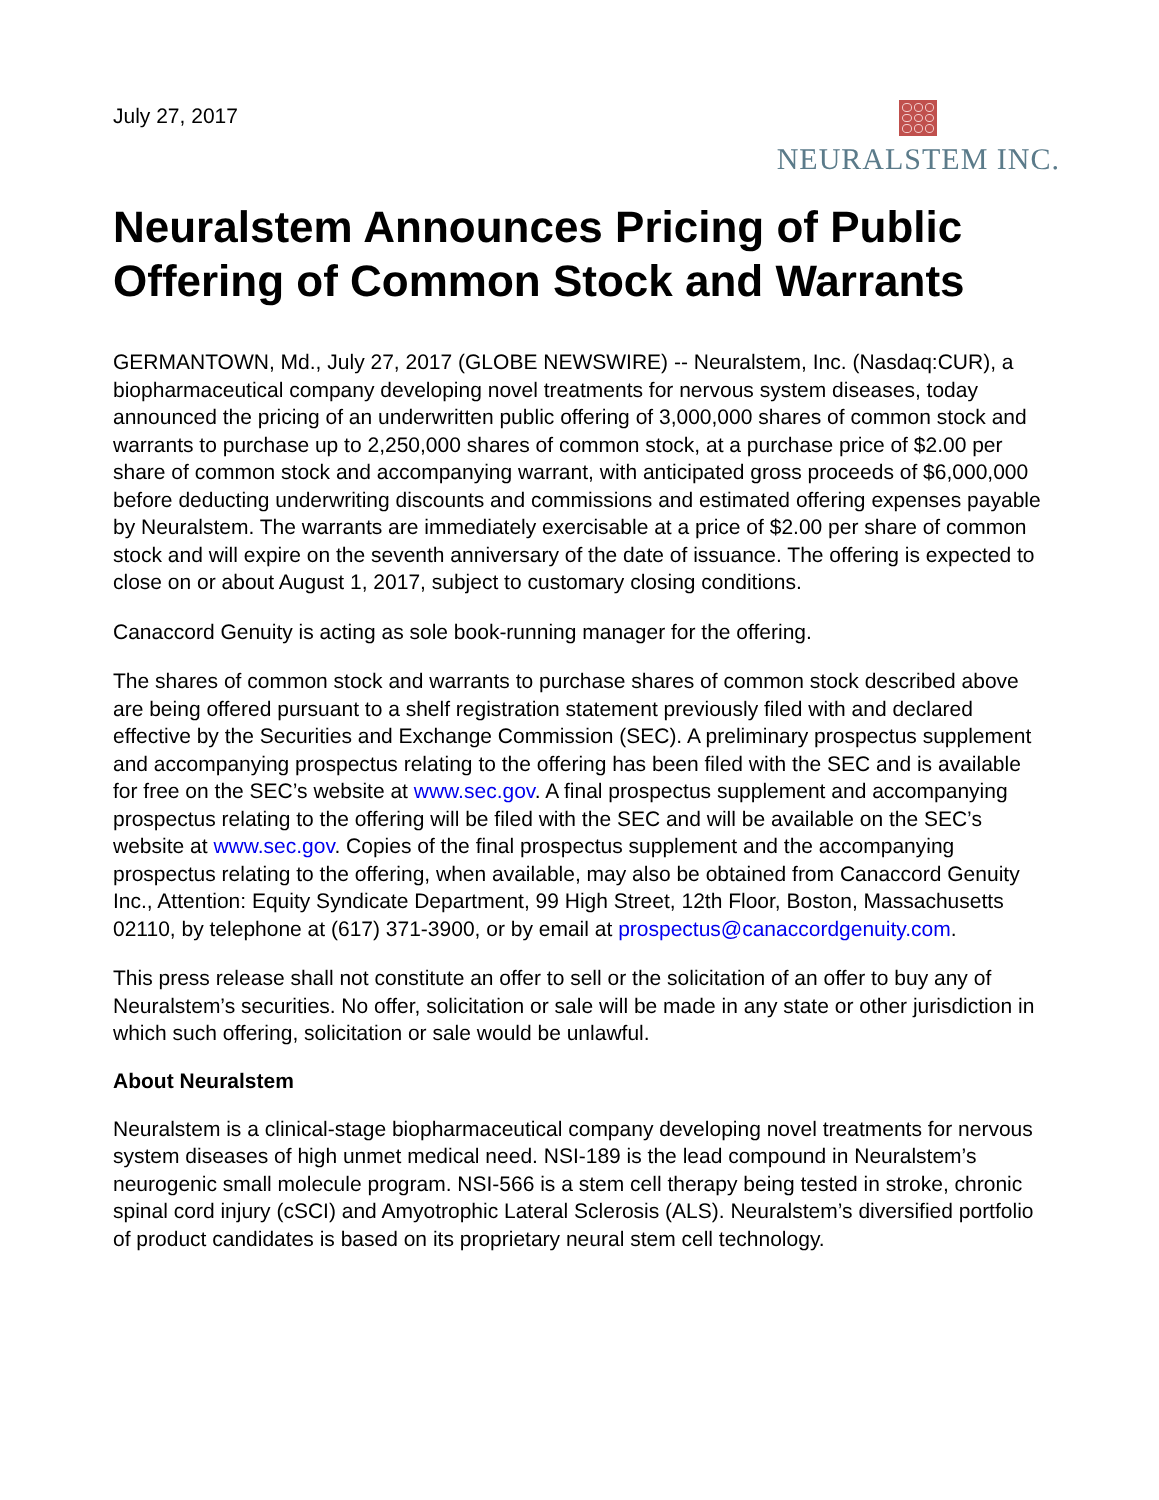July 27, 2017
NEURALSTEM INC.
Neuralstem Announces Pricing of Public Offering of Common Stock and Warrants
GERMANTOWN, Md., July 27, 2017 (GLOBE NEWSWIRE) -- Neuralstem, Inc. (Nasdaq:CUR), a biopharmaceutical company developing novel treatments for nervous system diseases, today announced the pricing of an underwritten public offering of 3,000,000 shares of common stock and warrants to purchase up to 2,250,000 shares of common stock, at a purchase price of $2.00 per share of common stock and accompanying warrant, with anticipated gross proceeds of $6,000,000 before deducting underwriting discounts and commissions and estimated offering expenses payable by Neuralstem. The warrants are immediately exercisable at a price of $2.00 per share of common stock and will expire on the seventh anniversary of the date of issuance. The offering is expected to close on or about August 1, 2017, subject to customary closing conditions.
Canaccord Genuity is acting as sole book-running manager for the offering.
The shares of common stock and warrants to purchase shares of common stock described above are being offered pursuant to a shelf registration statement previously filed with and declared effective by the Securities and Exchange Commission (SEC). A preliminary prospectus supplement and accompanying prospectus relating to the offering has been filed with the SEC and is available for free on the SEC’s website at www.sec.gov. A final prospectus supplement and accompanying prospectus relating to the offering will be filed with the SEC and will be available on the SEC’s website at www.sec.gov. Copies of the final prospectus supplement and the accompanying prospectus relating to the offering, when available, may also be obtained from Canaccord Genuity Inc., Attention: Equity Syndicate Department, 99 High Street, 12th Floor, Boston, Massachusetts 02110, by telephone at (617) 371-3900, or by email at prospectus@canaccordgenuity.com.
This press release shall not constitute an offer to sell or the solicitation of an offer to buy any of Neuralstem’s securities. No offer, solicitation or sale will be made in any state or other jurisdiction in which such offering, solicitation or sale would be unlawful.
About Neuralstem
Neuralstem is a clinical-stage biopharmaceutical company developing novel treatments for nervous system diseases of high unmet medical need. NSI-189 is the lead compound in Neuralstem’s neurogenic small molecule program. NSI-566 is a stem cell therapy being tested in stroke, chronic spinal cord injury (cSCI) and Amyotrophic Lateral Sclerosis (ALS). Neuralstem’s diversified portfolio of product candidates is based on its proprietary neural stem cell technology.